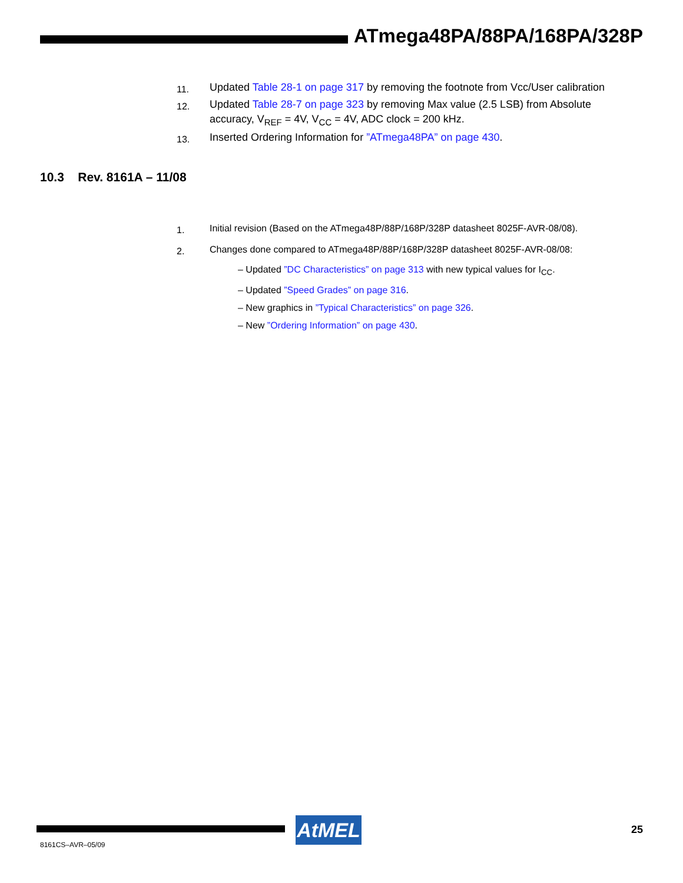ATmega48PA/88PA/168PA/328P
11. Updated Table 28-1 on page 317 by removing the footnote from Vcc/User calibration
12. Updated Table 28-7 on page 323 by removing Max value (2.5 LSB) from Absolute accuracy, V<sub>REF</sub> = 4V, V<sub>CC</sub> = 4V, ADC clock = 200 kHz.
13. Inserted Ordering Information for ”ATmega48PA” on page 430.
10.3 Rev. 8161A – 11/08
1. Initial revision (Based on the ATmega48P/88P/168P/328P datasheet 8025F-AVR-08/08).
2. Changes done compared to ATmega48P/88P/168P/328P datasheet 8025F-AVR-08/08:
– Updated ”DC Characteristics” on page 313 with new typical values for I<sub>CC</sub>.
– Updated ”Speed Grades” on page 316.
– New graphics in ”Typical Characteristics” on page 326.
– New ”Ordering Information” on page 430.
AtMEL 25
8161CS–AVR–05/09